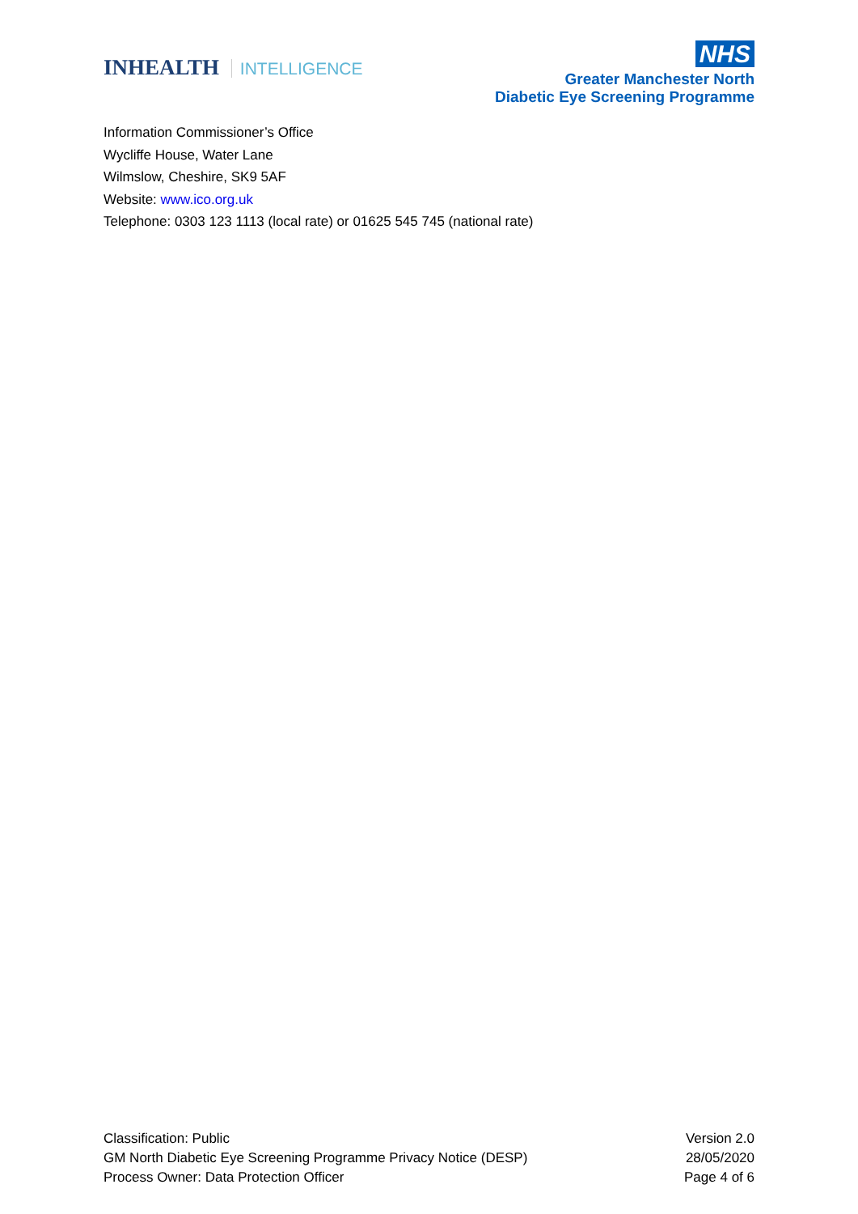INHEALTH INTELLIGENCE
NHS
Greater Manchester North
Diabetic Eye Screening Programme
Information Commissioner’s Office
Wycliffe House, Water Lane
Wilmslow, Cheshire, SK9 5AF
Website: www.ico.org.uk
Telephone: 0303 123 1113 (local rate) or 01625 545 745 (national rate)
Classification: Public
GM North Diabetic Eye Screening Programme Privacy Notice (DESP)
Process Owner: Data Protection Officer
Version 2.0
28/05/2020
Page 4 of 6